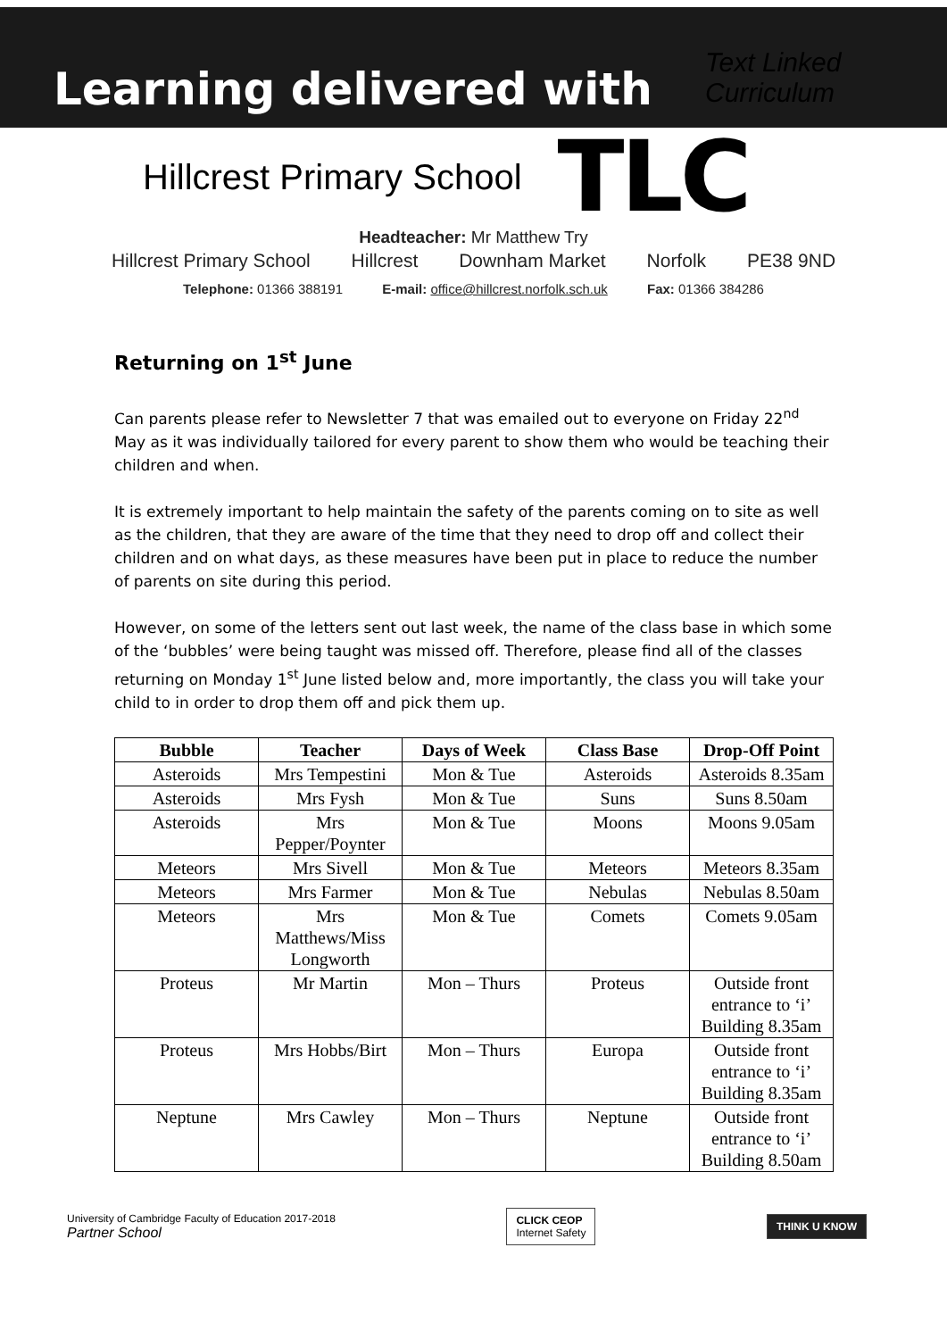Learning delivered with
Text Linked Curriculum
Hillcrest Primary School
TLC
Headteacher: Mr Matthew Try
Hillcrest Primary School Hillcrest Downham Market Norfolk PE38 9ND
Telephone: 01366 388191 E-mail: office@hillcrest.norfolk.sch.uk Fax: 01366 384286
Returning on 1<sup>st</sup> June
Can parents please refer to Newsletter 7 that was emailed out to everyone on Friday 22<sup>nd</sup> May as it was individually tailored for every parent to show them who would be teaching their children and when.
It is extremely important to help maintain the safety of the parents coming on to site as well as the children, that they are aware of the time that they need to drop off and collect their children and on what days, as these measures have been put in place to reduce the number of parents on site during this period.
However, on some of the letters sent out last week, the name of the class base in which some of the ‘bubbles’ were being taught was missed off. Therefore, please find all of the classes returning on Monday 1<sup>st</sup> June listed below and, more importantly, the class you will take your child to in order to drop them off and pick them up.
| Bubble | Teacher | Days of Week | Class Base | Drop-Off Point |
| --- | --- | --- | --- | --- |
| Asteroids | Mrs Tempestini | Mon & Tue | Asteroids | Asteroids 8.35am |
| Asteroids | Mrs Fysh | Mon & Tue | Suns | Suns 8.50am |
| Asteroids | Mrs Pepper/Poynter | Mon & Tue | Moons | Moons 9.05am |
| Meteors | Mrs Sivell | Mon & Tue | Meteors | Meteors 8.35am |
| Meteors | Mrs Farmer | Mon & Tue | Nebulas | Nebulas 8.50am |
| Meteors | Mrs Matthews/Miss Longworth | Mon & Tue | Comets | Comets 9.05am |
| Proteus | Mr Martin | Mon – Thurs | Proteus | Outside front entrance to ‘i’ Building 8.35am |
| Proteus | Mrs Hobbs/Birt | Mon – Thurs | Europa | Outside front entrance to ‘i’ Building 8.35am |
| Neptune | Mrs Cawley | Mon – Thurs | Neptune | Outside front entrance to ‘i’ Building 8.50am |
University of Cambridge Faculty of Education 2017-2018
Partner School
CLICK CEOP
Internet Safety
THINK U KNOW